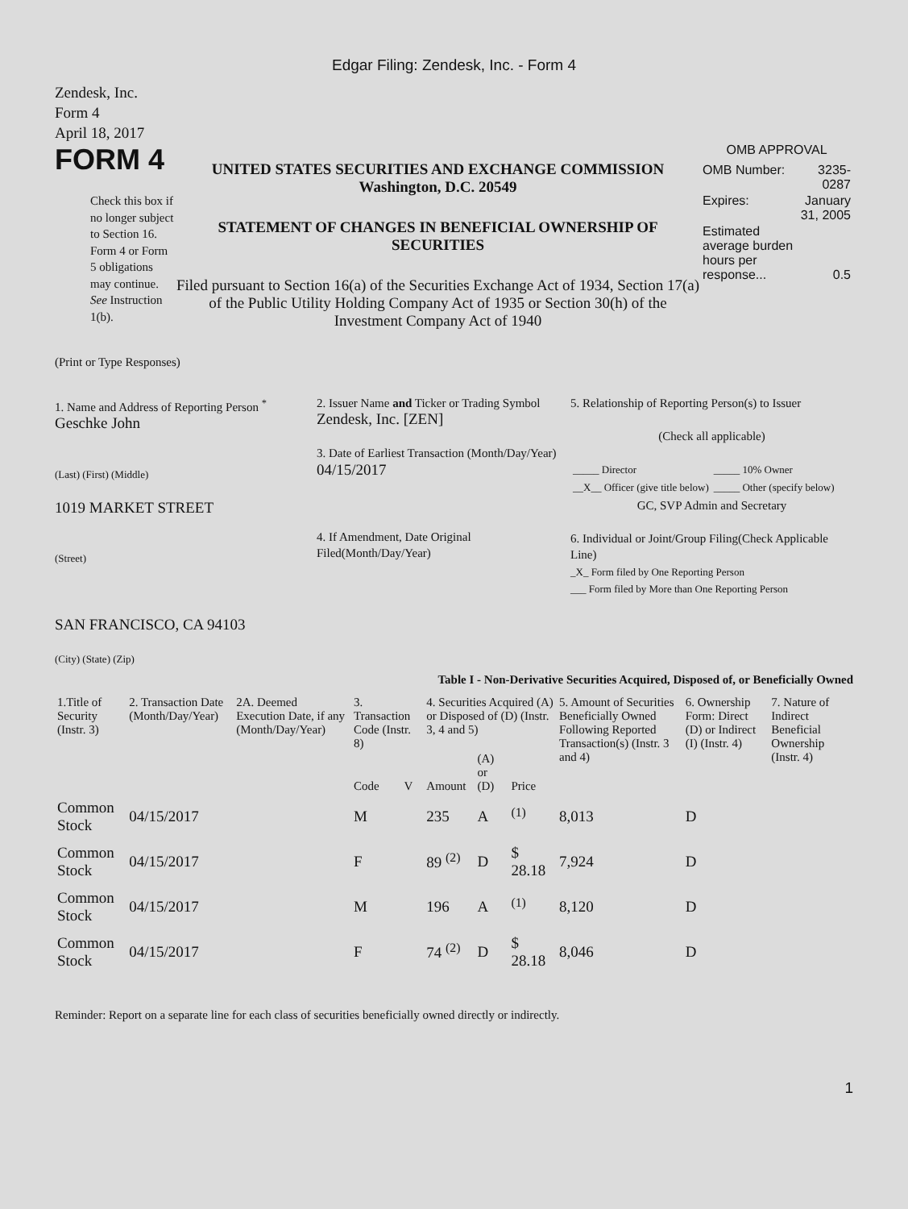Edgar Filing: Zendesk, Inc. - Form 4
Zendesk, Inc.
Form 4
April 18, 2017
FORM 4
Check this box if no longer subject to Section 16. Form 4 or Form 5 obligations may continue. See Instruction 1(b).
UNITED STATES SECURITIES AND EXCHANGE COMMISSION
Washington, D.C. 20549
STATEMENT OF CHANGES IN BENEFICIAL OWNERSHIP OF SECURITIES
Filed pursuant to Section 16(a) of the Securities Exchange Act of 1934, Section 17(a) of the Public Utility Holding Company Act of 1935 or Section 30(h) of the Investment Company Act of 1940
OMB APPROVAL
| OMB Number: | 3235-0287 |
| Expires: | January 31, 2005 |
| Estimated average burden hours per response... | 0.5 |
(Print or Type Responses)
1. Name and Address of Reporting Person <sup>*</sup>
Geschke John
(Last) (First) (Middle)
1019 MARKET STREET
(Street)
SAN FRANCISCO, CA 94103
(City) (State) (Zip)
2. Issuer Name and Ticker or Trading Symbol
Zendesk, Inc. [ZEN]
3. Date of Earliest Transaction (Month/Day/Year)
04/15/2017
4. If Amendment, Date Original Filed(Month/Day/Year)
5. Relationship of Reporting Person(s) to Issuer
(Check all applicable)
| _____ Director | _____ 10% Owner |
| __X__ Officer (give title below) | _____ Other (specify below) |
GC, SVP Admin and Secretary
6. Individual or Joint/Group Filing(Check Applicable Line)
_X_ Form filed by One Reporting Person
___ Form filed by More than One Reporting Person
Table I - Non-Derivative Securities Acquired, Disposed of, or Beneficially Owned
| 1.Title of Security (Instr. 3) | 2. Transaction Date (Month/Day/Year) | 2A. Deemed Execution Date, if any (Month/Day/Year) | 3. Transaction Code (Instr. 8) | | 4. Securities Acquired (A) or Disposed of (D) (Instr. 3, 4 and 5) | | | 5. Amount of Securities Beneficially Owned Following Reported Transaction(s) (Instr. 3 and 4) | 6. Ownership Form: Direct (D) or Indirect (I) (Instr. 4) | 7. Nature of Indirect Beneficial Ownership (Instr. 4) |
| --- | --- | --- | --- | --- | --- | --- | --- | --- | --- | --- |
| | | | Code | V | Amount | (A) or (D) | Price | | | |
| Common Stock | 04/15/2017 | | M | | 235 | A | <sup>(1)</sup> | 8,013 | D | |
| Common Stock | 04/15/2017 | | F | | 89 <sup>(2)</sup> | D | $ 28.18 | 7,924 | D | |
| Common Stock | 04/15/2017 | | M | | 196 | A | <sup>(1)</sup> | 8,120 | D | |
| Common Stock | 04/15/2017 | | F | | 74 <sup>(2)</sup> | D | $ 28.18 | 8,046 | D | |
Reminder: Report on a separate line for each class of securities beneficially owned directly or indirectly.
1